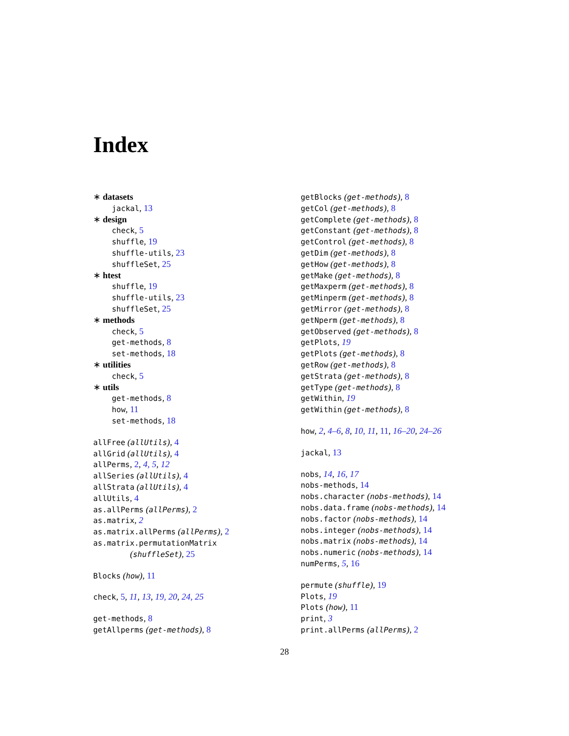Index
∗ datasets
jackal, 13
∗ design
check, 5
shuffle, 19
shuffle-utils, 23
shuffleSet, 25
∗ htest
shuffle, 19
shuffle-utils, 23
shuffleSet, 25
∗ methods
check, 5
get-methods, 8
set-methods, 18
∗ utilities
check, 5
∗ utils
get-methods, 8
how, 11
set-methods, 18
allFree (allUtils), 4
allGrid (allUtils), 4
allPerms, 2, 4, 5, 12
allSeries (allUtils), 4
allStrata (allUtils), 4
allUtils, 4
as.allPerms (allPerms), 2
as.matrix, 2
as.matrix.allPerms (allPerms), 2
as.matrix.permutationMatrix
(shuffleSet), 25
Blocks (how), 11
check, 5, 11, 13, 19, 20, 24, 25
get-methods, 8
getAllperms (get-methods), 8
getBlocks (get-methods), 8
getCol (get-methods), 8
getComplete (get-methods), 8
getConstant (get-methods), 8
getControl (get-methods), 8
getDim (get-methods), 8
getHow (get-methods), 8
getMake (get-methods), 8
getMaxperm (get-methods), 8
getMinperm (get-methods), 8
getMirror (get-methods), 8
getNperm (get-methods), 8
getObserved (get-methods), 8
getPlots, 19
getPlots (get-methods), 8
getRow (get-methods), 8
getStrata (get-methods), 8
getType (get-methods), 8
getWithin, 19
getWithin (get-methods), 8
how, 2, 4–6, 8, 10, 11, 11, 16–20, 24–26
jackal, 13
nobs, 14, 16, 17
nobs-methods, 14
nobs.character (nobs-methods), 14
nobs.data.frame (nobs-methods), 14
nobs.factor (nobs-methods), 14
nobs.integer (nobs-methods), 14
nobs.matrix (nobs-methods), 14
nobs.numeric (nobs-methods), 14
numPerms, 5, 16
permute (shuffle), 19
Plots, 19
Plots (how), 11
print, 3
print.allPerms (allPerms), 2
28